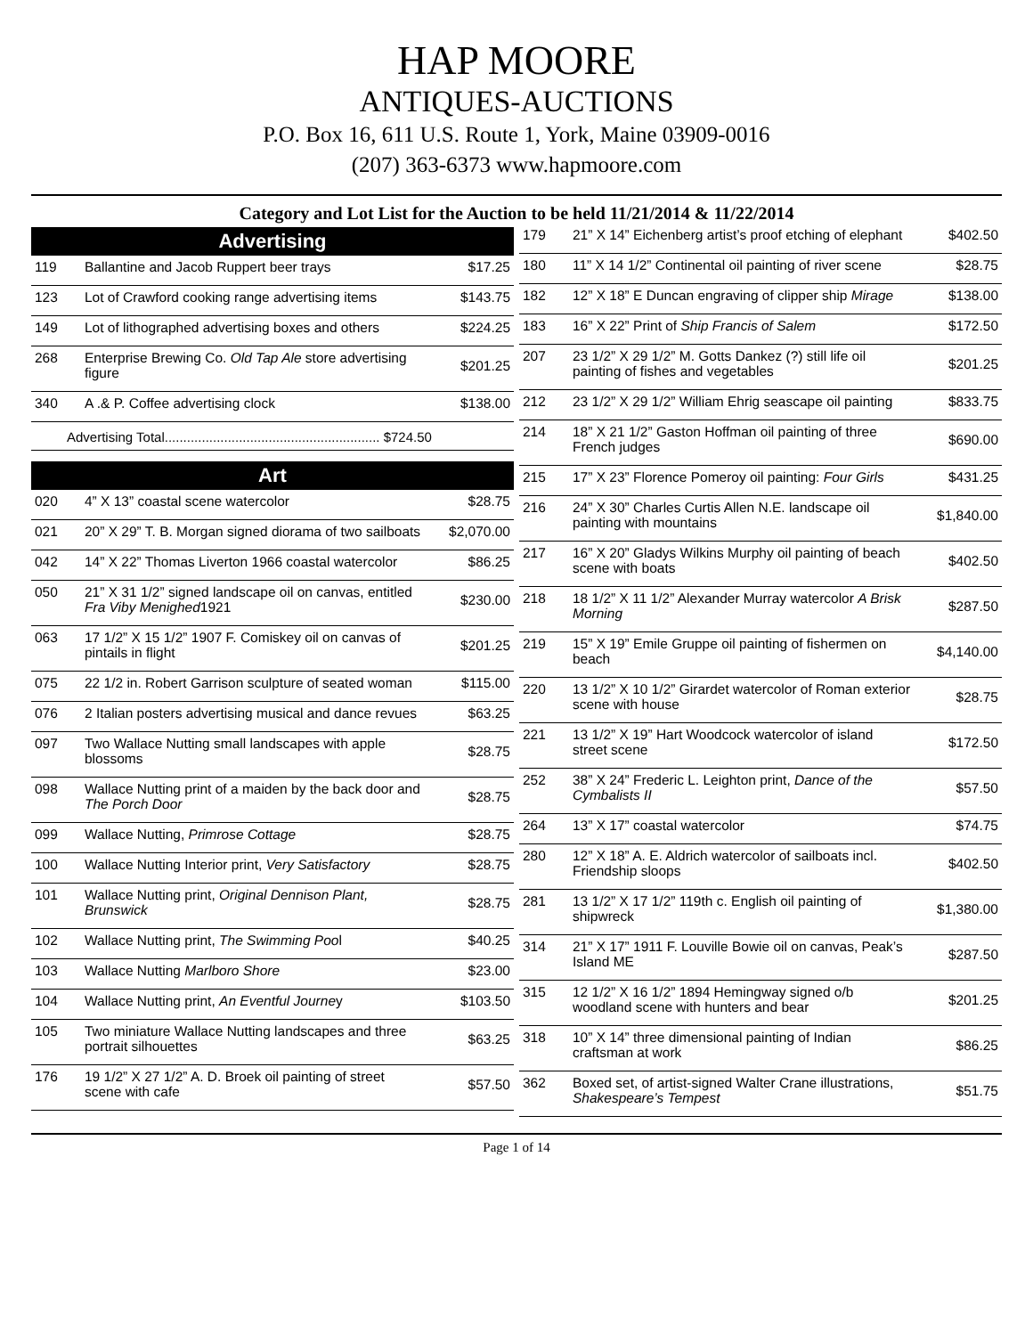HAP MOORE
ANTIQUES-AUCTIONS
P.O. Box 16, 611 U.S. Route 1, York, Maine 03909-0016
(207) 363-6373 www.hapmoore.com
Category and Lot List for the Auction to be held 11/21/2014 & 11/22/2014
Advertising
| 119 | Ballantine and Jacob Ruppert beer trays | $17.25 |
| 123 | Lot of Crawford cooking range advertising items | $143.75 |
| 149 | Lot of lithographed advertising boxes and others | $224.25 |
| 268 | Enterprise Brewing Co. Old Tap Ale store advertising figure | $201.25 |
| 340 | A .& P. Coffee advertising clock | $138.00 |
Advertising Total.......................................................... $724.50
Art
| 020 | 4” X 13” coastal scene watercolor | $28.75 |
| 021 | 20” X 29” T. B. Morgan signed diorama of two sailboats | $2,070.00 |
| 042 | 14” X 22” Thomas Liverton 1966 coastal watercolor | $86.25 |
| 050 | 21” X 31 1/2” signed landscape oil on canvas, entitled Fra Viby Menighed 1921 | $230.00 |
| 063 | 17 1/2” X 15 1/2” 1907 F. Comiskey oil on canvas of pintails in flight | $201.25 |
| 075 | 22 1/2 in. Robert Garrison sculpture of seated woman | $115.00 |
| 076 | 2 Italian posters advertising musical and dance revues | $63.25 |
| 097 | Two Wallace Nutting small landscapes with apple blossoms | $28.75 |
| 098 | Wallace Nutting print of a maiden by the back door and The Porch Door | $28.75 |
| 099 | Wallace Nutting, Primrose Cottage | $28.75 |
| 100 | Wallace Nutting Interior print, Very Satisfactory | $28.75 |
| 101 | Wallace Nutting print, Original Dennison Plant, Brunswick | $28.75 |
| 102 | Wallace Nutting print, The Swimming Poo l | $40.25 |
| 103 | Wallace Nutting Marlboro Shore | $23.00 |
| 104 | Wallace Nutting print, An Eventful Journe y | $103.50 |
| 105 | Two miniature Wallace Nutting landscapes and three portrait silhouettes | $63.25 |
| 176 | 19 1/2” X 27 1/2” A. D. Broek oil painting of street scene with cafe | $57.50 |
| 179 | 21” X 14” Eichenberg artist’s proof etching of elephant | $402.50 |
| 180 | 11” X 14 1/2” Continental oil painting of river scene | $28.75 |
| 182 | 12” X 18” E Duncan engraving of clipper ship Mirage | $138.00 |
| 183 | 16” X 22” Print of Ship Francis of Salem | $172.50 |
| 207 | 23 1/2” X 29 1/2” M. Gotts Dankez (?) still life oil painting of fishes and vegetables | $201.25 |
| 212 | 23 1/2” X 29 1/2” William Ehrig seascape oil painting | $833.75 |
| 214 | 18” X 21 1/2” Gaston Hoffman oil painting of three French judges | $690.00 |
| 215 | 17” X 23” Florence Pomeroy oil painting: Four Girls | $431.25 |
| 216 | 24” X 30” Charles Curtis Allen N.E. landscape oil painting with mountains | $1,840.00 |
| 217 | 16” X 20” Gladys Wilkins Murphy oil painting of beach scene with boats | $402.50 |
| 218 | 18 1/2” X 11 1/2” Alexander Murray watercolor A Brisk Morning | $287.50 |
| 219 | 15” X 19” Emile Gruppe oil painting of fishermen on beach | $4,140.00 |
| 220 | 13 1/2” X 10 1/2” Girardet watercolor of Roman exterior scene with house | $28.75 |
| 221 | 13 1/2” X 19” Hart Woodcock watercolor of island street scene | $172.50 |
| 252 | 38” X 24” Frederic L. Leighton print, Dance of the Cymbalists II | $57.50 |
| 264 | 13” X 17” coastal watercolor | $74.75 |
| 280 | 12” X 18” A. E. Aldrich watercolor of sailboats incl. Friendship sloops | $402.50 |
| 281 | 13 1/2” X 17 1/2” 119th c. English oil painting of shipwreck | $1,380.00 |
| 314 | 21” X 17” 1911 F. Louville Bowie oil on canvas, Peak’s Island ME | $287.50 |
| 315 | 12 1/2” X 16 1/2” 1894 Hemingway signed o/b woodland scene with hunters and bear | $201.25 |
| 318 | 10” X 14” three dimensional painting of Indian craftsman at work | $86.25 |
| 362 | Boxed set, of artist-signed Walter Crane illustrations, Shakespeare’s Tempest | $51.75 |
Page 1 of 14